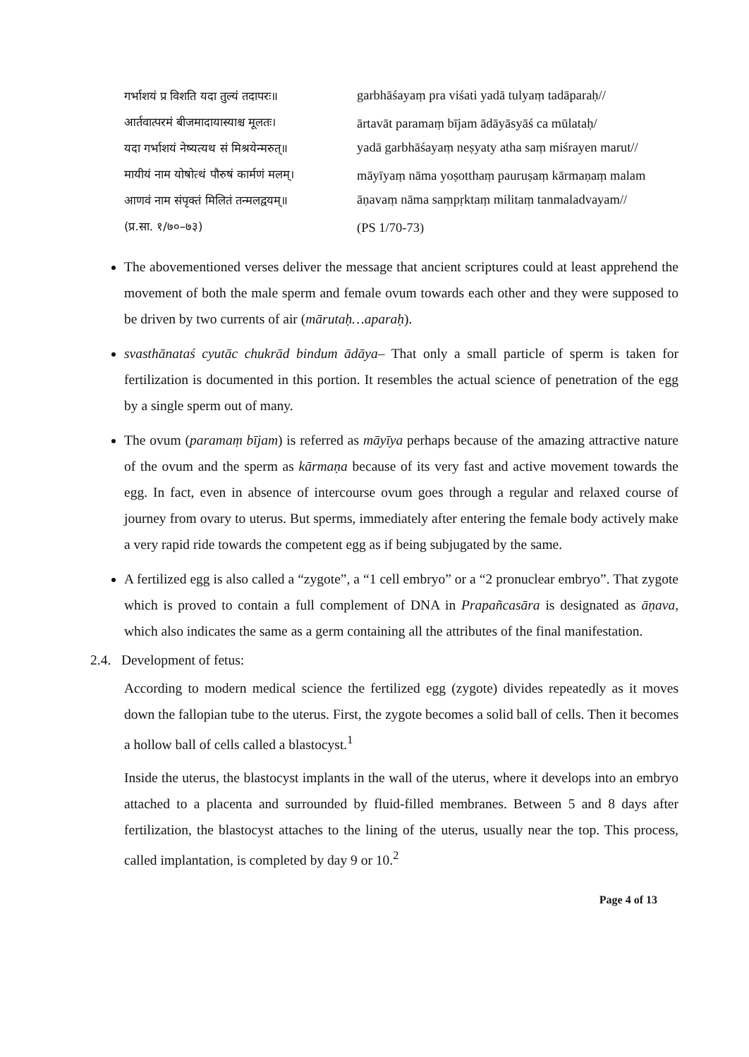गर्भाशयं प्र विशति यदा तुल्यं तदापरः॥
आर्तवात्परमं बीजमादायास्याश्च मूलतः।
यदा गर्भाशयं नेष्यत्यथ सं मिश्रयेन्मरुत्॥
मायीयं नाम योषोत्थं पौरुषं कार्मणं मलम्।
आणवं नाम संपृक्तं मिलितं तन्मलद्वयम्॥
(प्र.सा. १/७०–७३)
garbhāśayaṃ pra viśati yadā tulyaṃ tadāparaḥ//
ārtavāt paramaṃ bījam ādāyāsyāś ca mūlataḥ/
yadā garbhāśayaṃ neṣyaty atha saṃ miśrayen marut//
māyīyaṃ nāma yoṣotthaṃ pauruṣaṃ kārmaṇaṃ malam
āṇavaṃ nāma saṃpṛktaṃ militaṃ tanmaladvayam//
(PS 1/70-73)
The abovementioned verses deliver the message that ancient scriptures could at least apprehend the movement of both the male sperm and female ovum towards each other and they were supposed to be driven by two currents of air (mārutaḥ…aparaḥ).
svasthānataś cyutāc chukrād bindum ādāya– That only a small particle of sperm is taken for fertilization is documented in this portion. It resembles the actual science of penetration of the egg by a single sperm out of many.
The ovum (paramaṃ bījam) is referred as māyīya perhaps because of the amazing attractive nature of the ovum and the sperm as kārmaṇa because of its very fast and active movement towards the egg. In fact, even in absence of intercourse ovum goes through a regular and relaxed course of journey from ovary to uterus. But sperms, immediately after entering the female body actively make a very rapid ride towards the competent egg as if being subjugated by the same.
A fertilized egg is also called a “zygote”, a “1 cell embryo” or a “2 pronuclear embryo”. That zygote which is proved to contain a full complement of DNA in Prapañcasāra is designated as āṇava, which also indicates the same as a germ containing all the attributes of the final manifestation.
2.4. Development of fetus:
According to modern medical science the fertilized egg (zygote) divides repeatedly as it moves down the fallopian tube to the uterus. First, the zygote becomes a solid ball of cells. Then it becomes a hollow ball of cells called a blastocyst.<sup>1</sup>
Inside the uterus, the blastocyst implants in the wall of the uterus, where it develops into an embryo attached to a placenta and surrounded by fluid-filled membranes. Between 5 and 8 days after fertilization, the blastocyst attaches to the lining of the uterus, usually near the top. This process, called implantation, is completed by day 9 or 10.<sup>2</sup>
Page 4 of 13